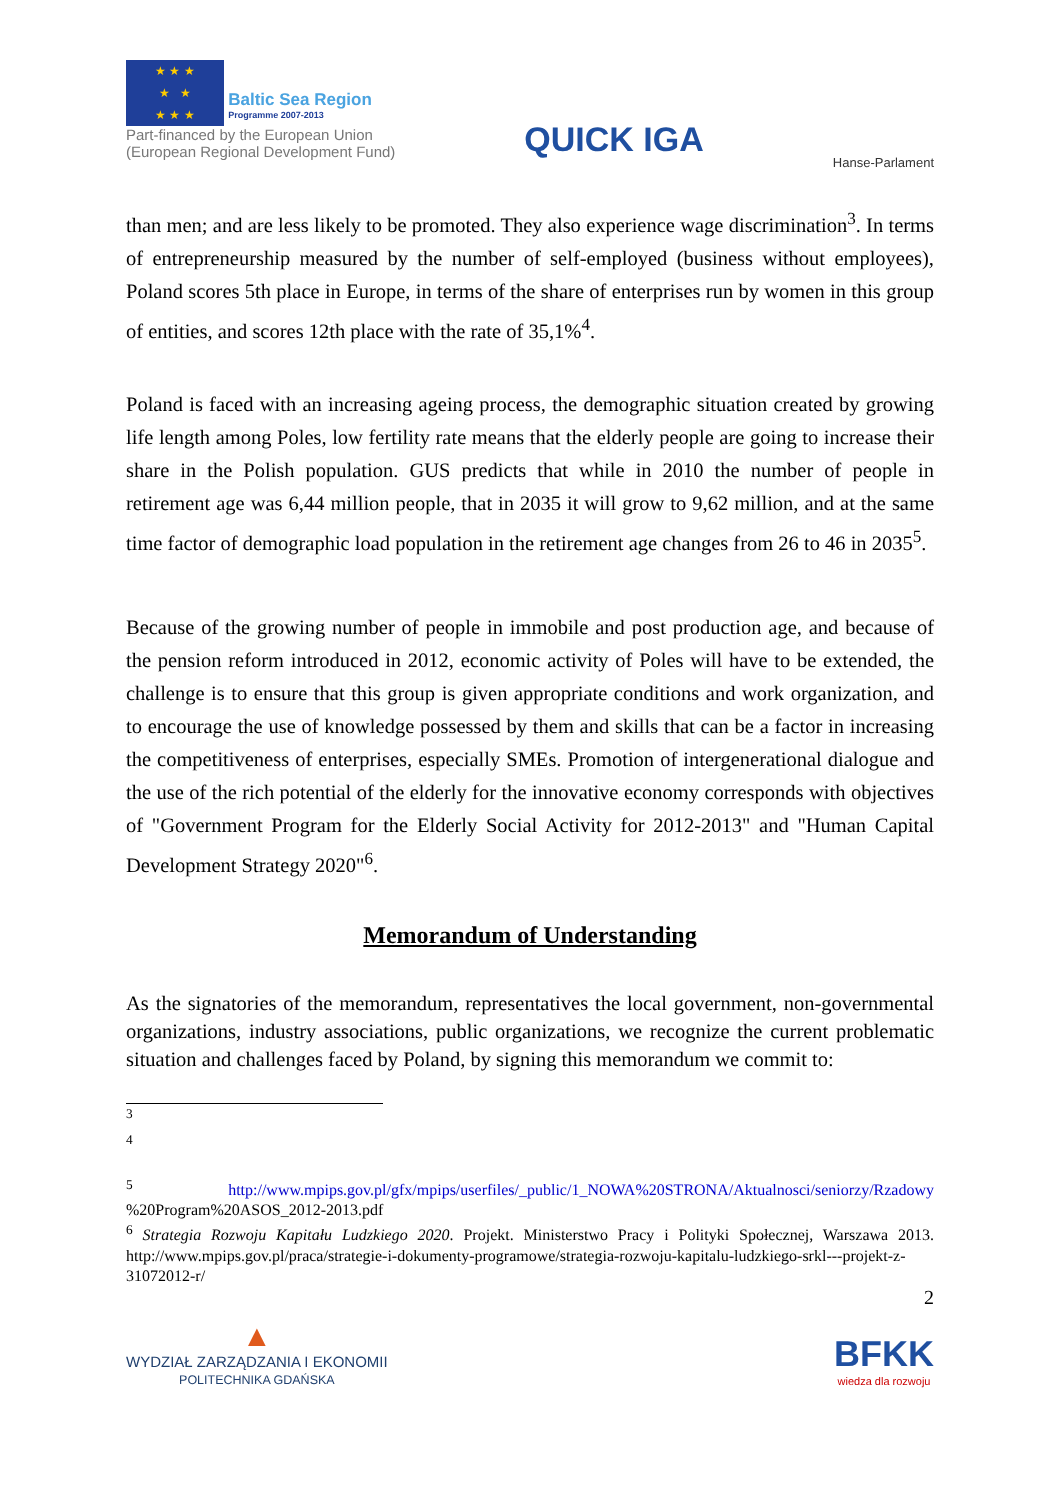★ ★ ★
★ ★
★ ★ ★ Baltic Sea Region Programme 2007-2013
Part-financed by the European Union
(European Regional Development Fund)
QUICK IGA
Hanse-Parlament
than men; and are less likely to be promoted. They also experience wage discrimination<sup>3</sup>. In terms of entrepreneurship measured by the number of self-employed (business without employees), Poland scores 5th place in Europe, in terms of the share of enterprises run by women in this group of entities, and scores 12th place with the rate of 35,1%<sup>4</sup>.
Poland is faced with an increasing ageing process, the demographic situation created by growing life length among Poles, low fertility rate means that the elderly people are going to increase their share in the Polish population. GUS predicts that while in 2010 the number of people in retirement age was 6,44 million people, that in 2035 it will grow to 9,62 million, and at the same time factor of demographic load population in the retirement age changes from 26 to 46 in 2035<sup>5</sup>.
Because of the growing number of people in immobile and post production age, and because of the pension reform introduced in 2012, economic activity of Poles will have to be extended, the challenge is to ensure that this group is given appropriate conditions and work organization, and to encourage the use of knowledge possessed by them and skills that can be a factor in increasing the competitiveness of enterprises, especially SMEs. Promotion of intergenerational dialogue and the use of the rich potential of the elderly for the innovative economy corresponds with objectives of "Government Program for the Elderly Social Activity for 2012-2013" and "Human Capital Development Strategy 2020"<sup>6</sup>.
Memorandum of Understanding
As the signatories of the memorandum, representatives the local government, non-governmental organizations, industry associations, public organizations, we recognize the current problematic situation and challenges faced by Poland, by signing this memorandum we commit to:
<sup>3</sup>
<sup>4</sup>
<sup>5</sup> http://www.mpips.gov.pl/gfx/mpips/userfiles/_public/1_NOWA%20STRONA/Aktualnosci/seniorzy/Rzadowy %20Program%20ASOS_2012-2013.pdf
<sup>6</sup> Strategia Rozwoju Kapitału Ludzkiego 2020. Projekt. Ministerstwo Pracy i Polityki Społecznej, Warszawa 2013. http://www.mpips.gov.pl/praca/strategie-i-dokumenty-programowe/strategia-rozwoju-kapitalu-ludzkiego-srkl---projekt-z-31072012-r/
2
▲
WYDZIAŁ ZARZĄDZANIA I EKONOMII
POLITECHNIKA GDAŃSKA
BFKK
wiedza dla rozwoju